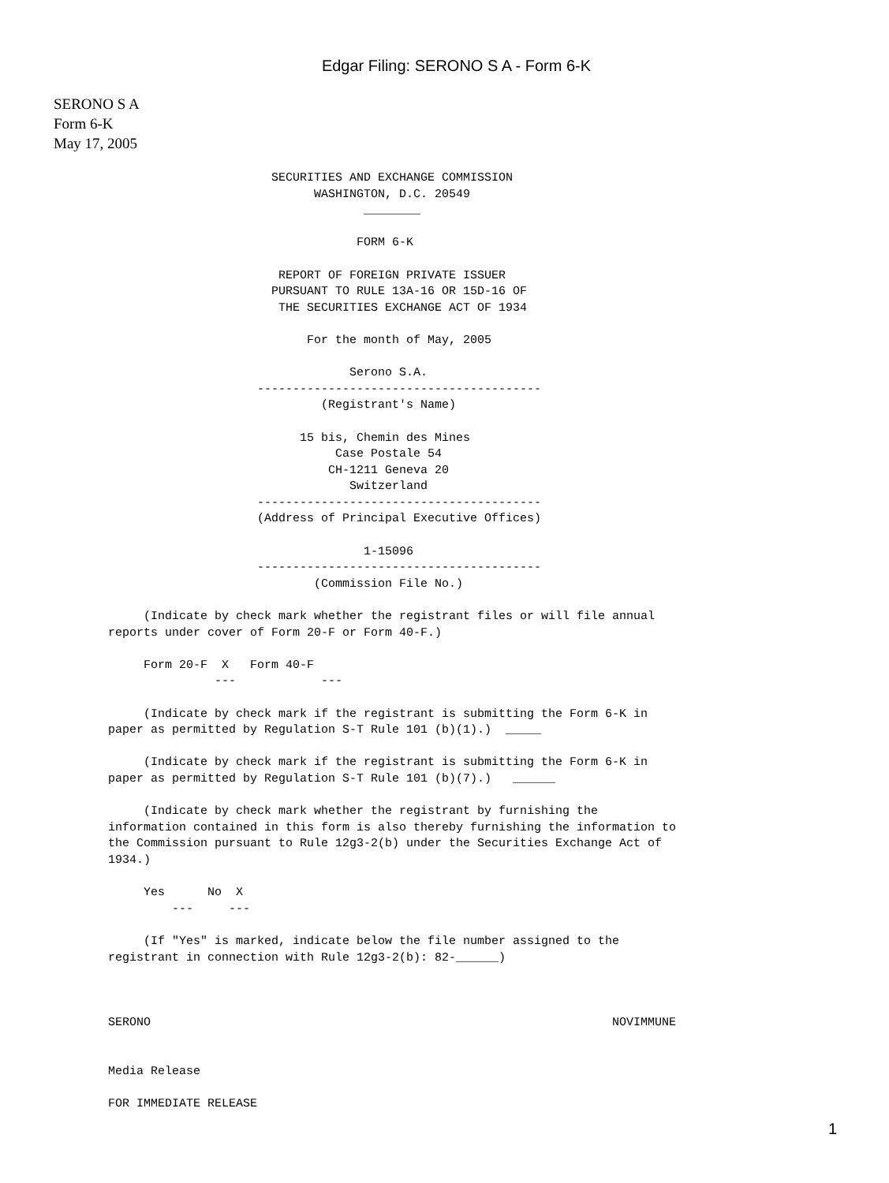Edgar Filing: SERONO S A - Form 6-K
SERONO S A
Form 6-K
May 17, 2005
                       SECURITIES AND EXCHANGE COMMISSION
                             WASHINGTON, D.C. 20549
                                    ________

                                   FORM 6-K

                        REPORT OF FOREIGN PRIVATE ISSUER
                       PURSUANT TO RULE 13A-16 OR 15D-16 OF
                        THE SECURITIES EXCHANGE ACT OF 1934

                            For the month of May, 2005

                                  Serono S.A.
                     ----------------------------------------
                              (Registrant's Name)

                           15 bis, Chemin des Mines
                                Case Postale 54
                               CH-1211 Geneva 20
                                  Switzerland
                     ----------------------------------------
                     (Address of Principal Executive Offices)

                                    1-15096
                     ----------------------------------------
                             (Commission File No.)

     (Indicate by check mark whether the registrant files or will file annual
reports under cover of Form 20-F or Form 40-F.)

     Form 20-F  X   Form 40-F
               ---            ---

     (Indicate by check mark if the registrant is submitting the Form 6-K in
paper as permitted by Regulation S-T Rule 101 (b)(1).)  _____

     (Indicate by check mark if the registrant is submitting the Form 6-K in
paper as permitted by Regulation S-T Rule 101 (b)(7).)   ______

     (Indicate by check mark whether the registrant by furnishing the
information contained in this form is also thereby furnishing the information to
the Commission pursuant to Rule 12g3-2(b) under the Securities Exchange Act of
1934.)

     Yes      No  X
         ---     ---

     (If "Yes" is marked, indicate below the file number assigned to the
registrant in connection with Rule 12g3-2(b): 82-______)



SERONO                                                                 NOVIMMUNE


Media Release

FOR IMMEDIATE RELEASE
1